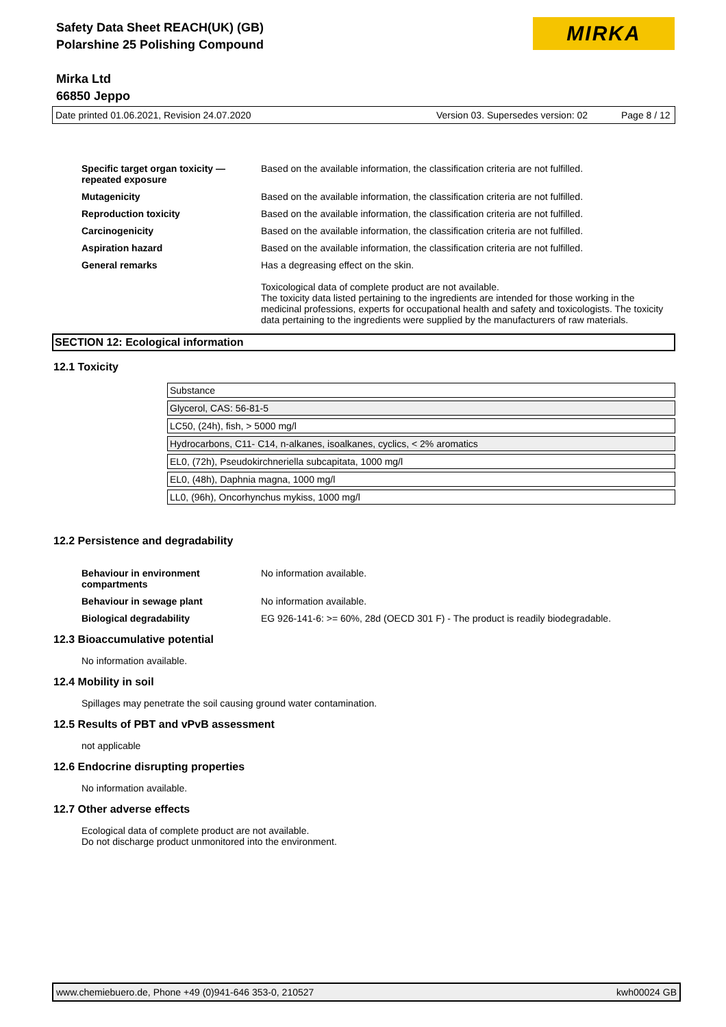Safety Data Sheet REACH(UK) (GB)
Polarshine 25 Polishing Compound
Mirka Ltd
66850 Jeppo
MIRKA
Date printed 01.06.2021, Revision 24.07.2020 Version 03. Supersedes version: 02 Page 8 / 12
Specific target organ toxicity — repeated exposure Based on the available information, the classification criteria are not fulfilled.
Mutagenicity Based on the available information, the classification criteria are not fulfilled.
Reproduction toxicity Based on the available information, the classification criteria are not fulfilled.
Carcinogenicity Based on the available information, the classification criteria are not fulfilled.
Aspiration hazard Based on the available information, the classification criteria are not fulfilled.
General remarks Has a degreasing effect on the skin.
Toxicological data of complete product are not available.
The toxicity data listed pertaining to the ingredients are intended for those working in the medicinal professions, experts for occupational health and safety and toxicologists. The toxicity data pertaining to the ingredients were supplied by the manufacturers of raw materials.
SECTION 12: Ecological information
12.1 Toxicity
| Substance |
| Glycerol, CAS: 56-81-5 |
| LC50, (24h), fish, > 5000 mg/l |
| Hydrocarbons, C11- C14, n-alkanes, isoalkanes, cyclics, < 2% aromatics |
| EL0, (72h), Pseudokirchneriella subcapitata, 1000 mg/l |
| EL0, (48h), Daphnia magna, 1000 mg/l |
| LL0, (96h), Oncorhynchus mykiss, 1000 mg/l |
12.2 Persistence and degradability
Behaviour in environment compartments No information available.
Behaviour in sewage plant No information available.
Biological degradability EG 926-141-6: >= 60%, 28d (OECD 301 F) - The product is readily biodegradable.
12.3 Bioaccumulative potential
No information available.
12.4 Mobility in soil
Spillages may penetrate the soil causing ground water contamination.
12.5 Results of PBT and vPvB assessment
not applicable
12.6 Endocrine disrupting properties
No information available.
12.7 Other adverse effects
Ecological data of complete product are not available.
Do not discharge product unmonitored into the environment.
www.chemiebuero.de, Phone +49 (0)941-646 353-0, 210527 kwh00024 GB